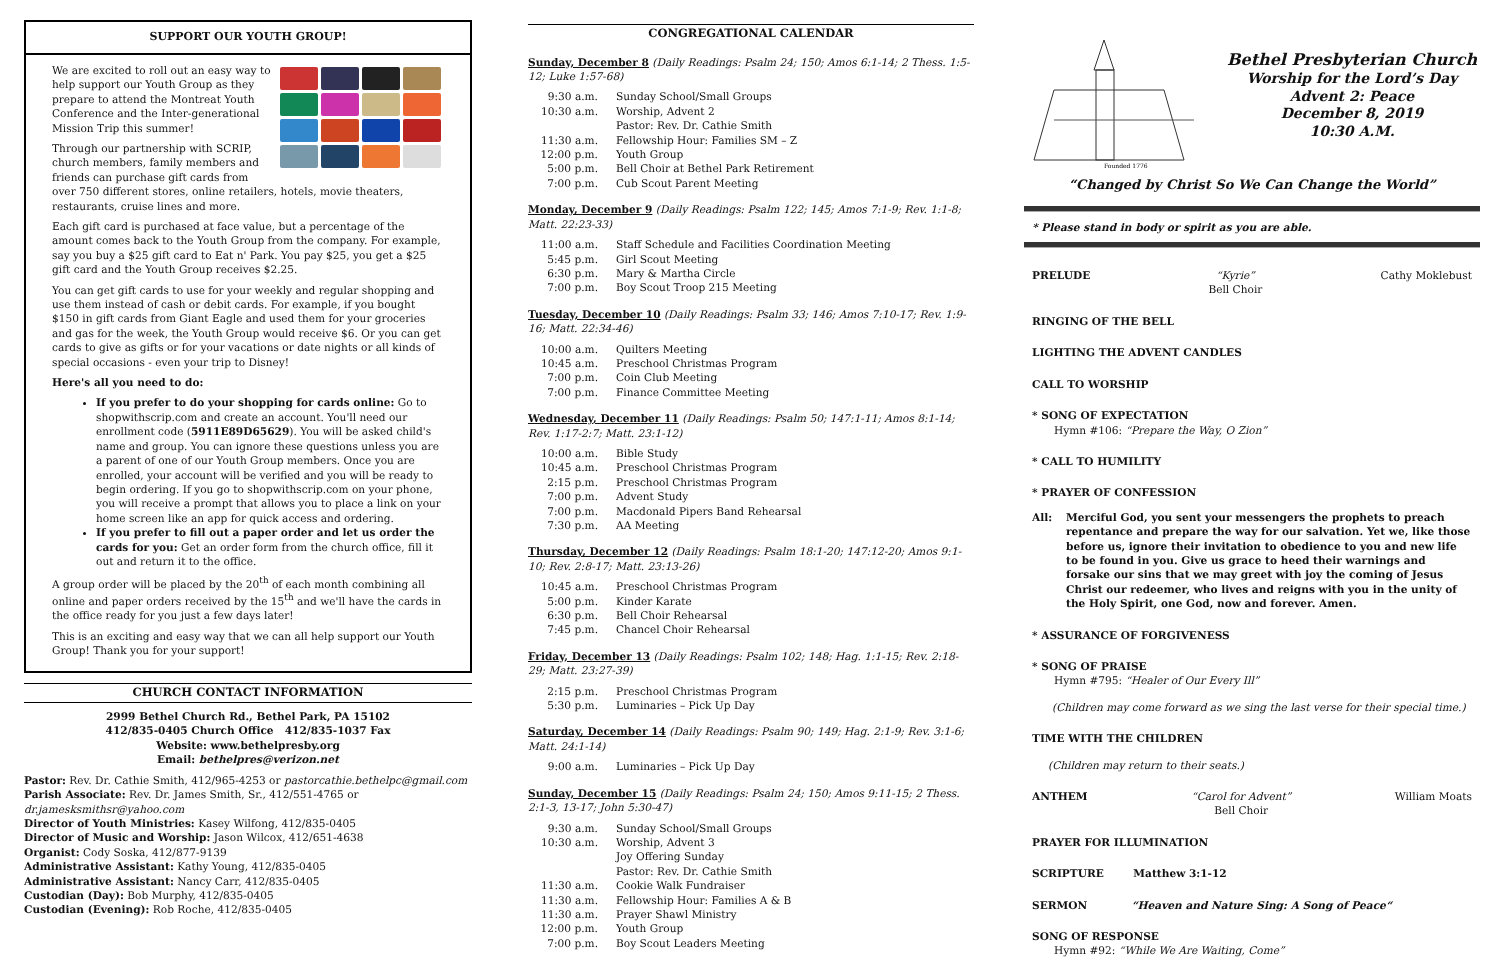SUPPORT OUR YOUTH GROUP!
We are excited to roll out an easy way to help support our Youth Group as they prepare to attend the Montreat Youth Conference and the Inter-generational Mission Trip this summer!
Through our partnership with SCRIP, church members, family members and friends can purchase gift cards from over 750 different stores, online retailers, hotels, movie theaters, restaurants, cruise lines and more.
Each gift card is purchased at face value, but a percentage of the amount comes back to the Youth Group from the company. For example, say you buy a $25 gift card to Eat n' Park. You pay $25, you get a $25 gift card and the Youth Group receives $2.25.
You can get gift cards to use for your weekly and regular shopping and use them instead of cash or debit cards. For example, if you bought $150 in gift cards from Giant Eagle and used them for your groceries and gas for the week, the Youth Group would receive $6. Or you can get cards to give as gifts or for your vacations or date nights or all kinds of special occasions - even your trip to Disney!
Here's all you need to do:
If you prefer to do your shopping for cards online: Go to shopwithscrip.com and create an account. You'll need our enrollment code (5911E89D65629). You will be asked child's name and group. You can ignore these questions unless you are a parent of one of our Youth Group members. Once you are enrolled, your account will be verified and you will be ready to begin ordering. If you go to shopwithscrip.com on your phone, you will receive a prompt that allows you to place a link on your home screen like an app for quick access and ordering.
If you prefer to fill out a paper order and let us order the cards for you: Get an order form from the church office, fill it out and return it to the office.
A group order will be placed by the 20<sup>th</sup> of each month combining all online and paper orders received by the 15<sup>th</sup> and we'll have the cards in the office ready for you just a few days later!
This is an exciting and easy way that we can all help support our Youth Group! Thank you for your support!
CHURCH CONTACT INFORMATION
2999 Bethel Church Rd., Bethel Park, PA 15102
412/835-0405 Church Office 412/835-1037 Fax
Website: www.bethelpresby.org
Email: bethelpres@verizon.net
Pastor: Rev. Dr. Cathie Smith, 412/965-4253 or pastorcathie.bethelpc@gmail.com
Parish Associate: Rev. Dr. James Smith, Sr., 412/551-4765 or dr.jamesksmithsr@yahoo.com
Director of Youth Ministries: Kasey Wilfong, 412/835-0405
Director of Music and Worship: Jason Wilcox, 412/651-4638
Organist: Cody Soska, 412/877-9139
Administrative Assistant: Kathy Young, 412/835-0405
Administrative Assistant: Nancy Carr, 412/835-0405
Custodian (Day): Bob Murphy, 412/835-0405
Custodian (Evening): Rob Roche, 412/835-0405
CONGREGATIONAL CALENDAR
Sunday, December 8 (Daily Readings: Psalm 24; 150; Amos 6:1-14; 2 Thess. 1:5-12; Luke 1:57-68)
| 9:30 a.m. | Sunday School/Small Groups |
| 10:30 a.m. | Worship, Advent 2 Pastor: Rev. Dr. Cathie Smith |
| 11:30 a.m. | Fellowship Hour: Families SM – Z |
| 12:00 p.m. | Youth Group |
| 5:00 p.m. | Bell Choir at Bethel Park Retirement |
| 7:00 p.m. | Cub Scout Parent Meeting |
Monday, December 9 (Daily Readings: Psalm 122; 145; Amos 7:1-9; Rev. 1:1-8; Matt. 22:23-33)
| 11:00 a.m. | Staff Schedule and Facilities Coordination Meeting |
| 5:45 p.m. | Girl Scout Meeting |
| 6:30 p.m. | Mary & Martha Circle |
| 7:00 p.m. | Boy Scout Troop 215 Meeting |
Tuesday, December 10 (Daily Readings: Psalm 33; 146; Amos 7:10-17; Rev. 1:9-16; Matt. 22:34-46)
| 10:00 a.m. | Quilters Meeting |
| 10:45 a.m. | Preschool Christmas Program |
| 7:00 p.m. | Coin Club Meeting |
| 7:00 p.m. | Finance Committee Meeting |
Wednesday, December 11 (Daily Readings: Psalm 50; 147:1-11; Amos 8:1-14; Rev. 1:17-2:7; Matt. 23:1-12)
| 10:00 a.m. | Bible Study |
| 10:45 a.m. | Preschool Christmas Program |
| 2:15 p.m. | Preschool Christmas Program |
| 7:00 p.m. | Advent Study |
| 7:00 p.m. | Macdonald Pipers Band Rehearsal |
| 7:30 p.m. | AA Meeting |
Thursday, December 12 (Daily Readings: Psalm 18:1-20; 147:12-20; Amos 9:1-10; Rev. 2:8-17; Matt. 23:13-26)
| 10:45 a.m. | Preschool Christmas Program |
| 5:00 p.m. | Kinder Karate |
| 6:30 p.m. | Bell Choir Rehearsal |
| 7:45 p.m. | Chancel Choir Rehearsal |
Friday, December 13 (Daily Readings: Psalm 102; 148; Hag. 1:1-15; Rev. 2:18-29; Matt. 23:27-39)
| 2:15 p.m. | Preschool Christmas Program |
| 5:30 p.m. | Luminaries – Pick Up Day |
Saturday, December 14 (Daily Readings: Psalm 90; 149; Hag. 2:1-9; Rev. 3:1-6; Matt. 24:1-14)
| 9:00 a.m. | Luminaries – Pick Up Day |
Sunday, December 15 (Daily Readings: Psalm 24; 150; Amos 9:11-15; 2 Thess. 2:1-3, 13-17; John 5:30-47)
| 9:30 a.m. | Sunday School/Small Groups |
| 10:30 a.m. | Worship, Advent 3 Joy Offering Sunday Pastor: Rev. Dr. Cathie Smith |
| 11:30 a.m. | Cookie Walk Fundraiser |
| 11:30 a.m. | Fellowship Hour: Families A & B |
| 11:30 a.m. | Prayer Shawl Ministry |
| 12:00 p.m. | Youth Group |
| 7:00 p.m. | Boy Scout Leaders Meeting |
Founded 1776
Bethel Presbyterian Church
Worship for the Lord’s Day
Advent 2: Peace
December 8, 2019
10:30 A.M.
“Changed by Christ So We Can Change the World”
* Please stand in body or spirit as you are able.
PRELUDE “Kyrie”
Bell Choir Cathy Moklebust
RINGING OF THE BELL
LIGHTING THE ADVENT CANDLES
CALL TO WORSHIP
* SONG OF EXPECTATION
Hymn #106: “Prepare the Way, O Zion”
* CALL TO HUMILITY
* PRAYER OF CONFESSION
All: Merciful God, you sent your messengers the prophets to preach repentance and prepare the way for our salvation. Yet we, like those before us, ignore their invitation to obedience to you and new life to be found in you. Give us grace to heed their warnings and forsake our sins that we may greet with joy the coming of Jesus Christ our redeemer, who lives and reigns with you in the unity of the Holy Spirit, one God, now and forever. Amen.
* ASSURANCE OF FORGIVENESS
* SONG OF PRAISE
Hymn #795: “Healer of Our Every Ill”
(Children may come forward as we sing the last verse for their special time.)
TIME WITH THE CHILDREN
(Children may return to their seats.)
ANTHEM “Carol for Advent”
Bell Choir William Moats
PRAYER FOR ILLUMINATION
SCRIPTURE Matthew 3:1-12
SERMON “Heaven and Nature Sing: A Song of Peace“
SONG OF RESPONSE
Hymn #92: “While We Are Waiting, Come”